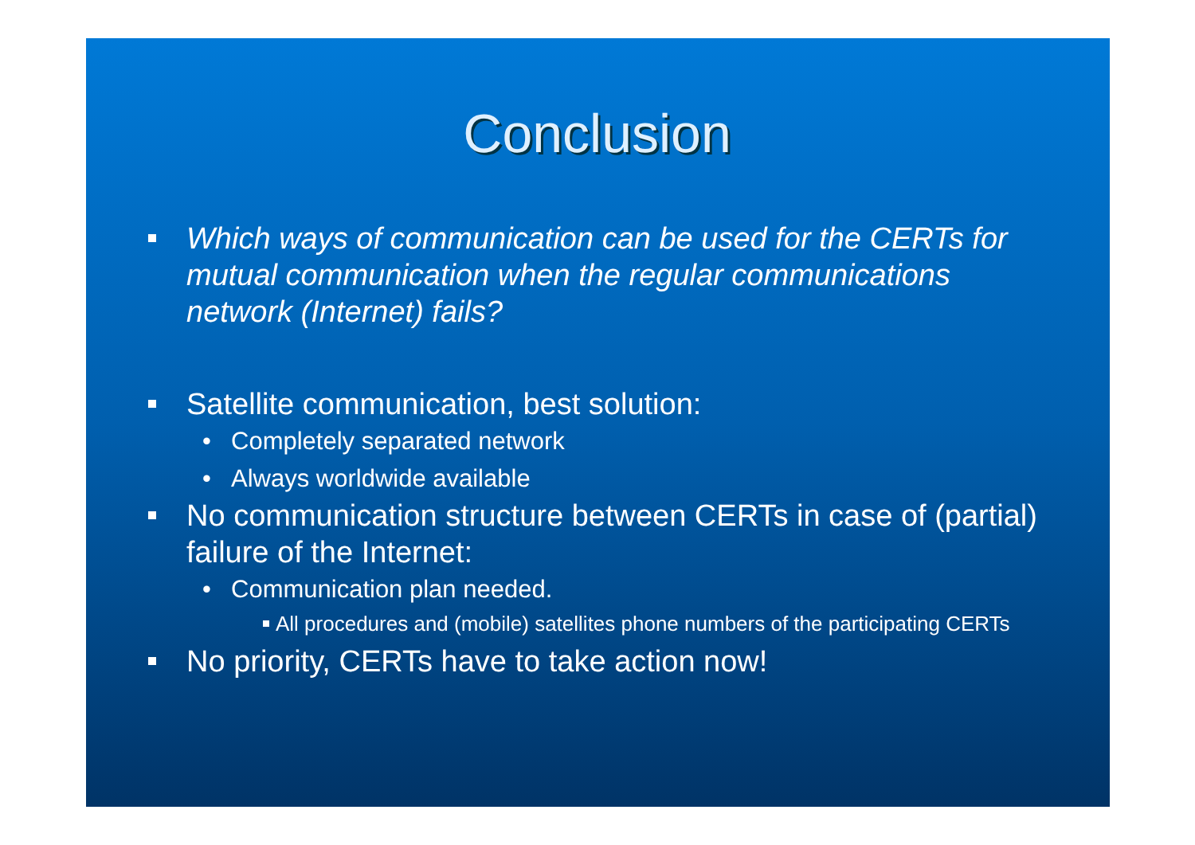Conclusion
Which ways of communication can be used for the CERTs for mutual communication when the regular communications network (Internet) fails?
Satellite communication, best solution:
• Completely separated network
• Always worldwide available
No communication structure between CERTs in case of (partial) failure of the Internet:
• Communication plan needed.
All procedures and (mobile) satellites phone numbers of the participating CERTs
No priority, CERTs have to take action now!